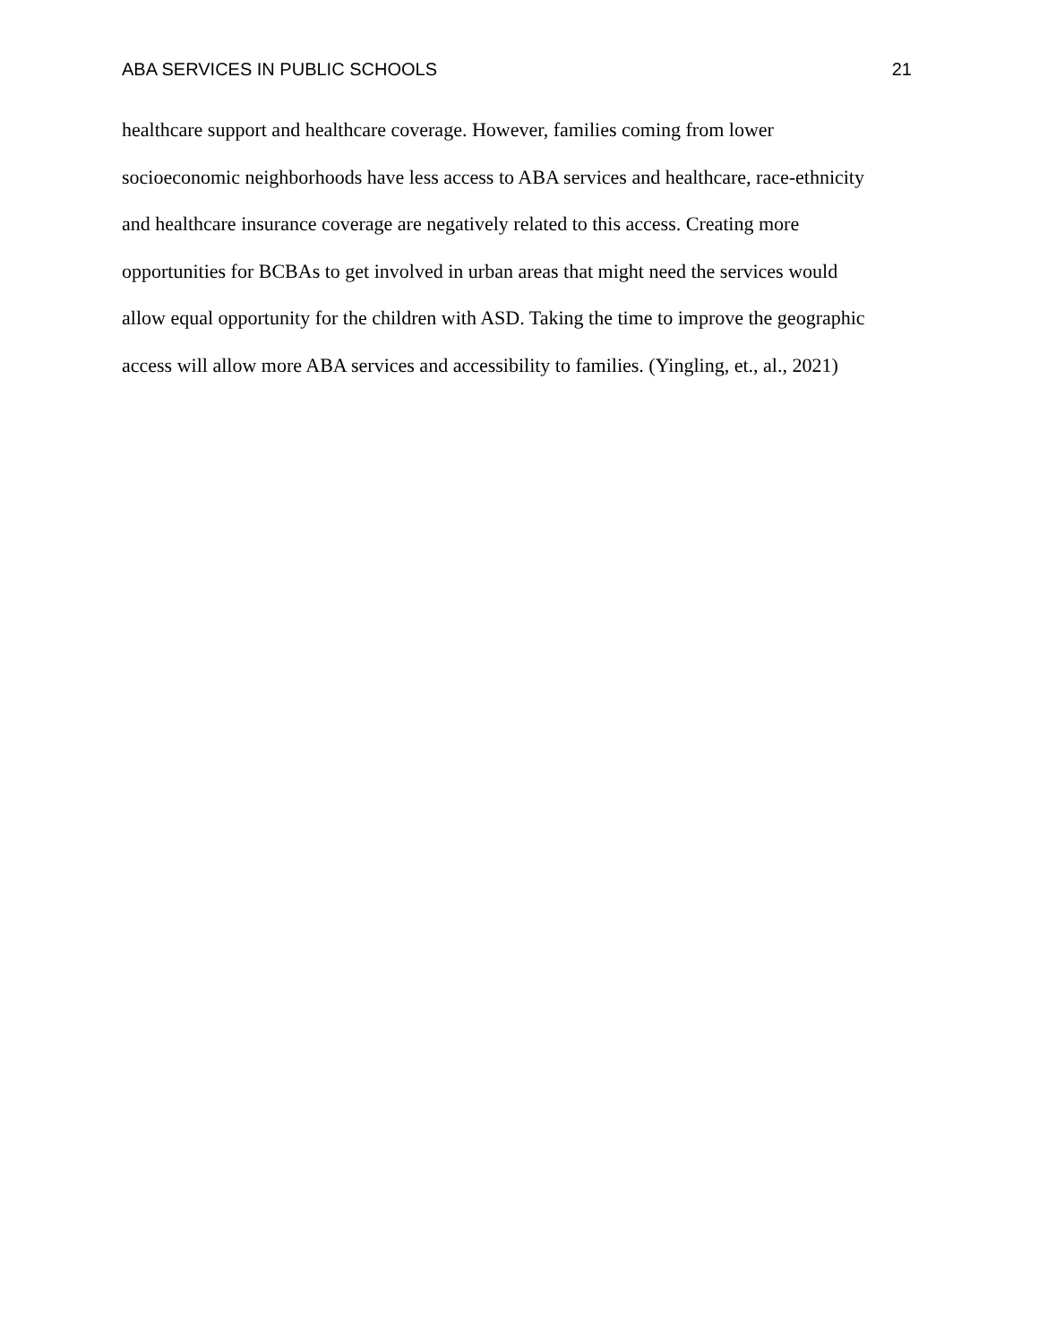ABA SERVICES IN PUBLIC SCHOOLS 21
healthcare support and healthcare coverage. However, families coming from lower
socioeconomic neighborhoods have less access to ABA services and healthcare, race-ethnicity
and healthcare insurance coverage are negatively related to this access. Creating more
opportunities for BCBAs to get involved in urban areas that might need the services would
allow equal opportunity for the children with ASD. Taking the time to improve the geographic
access will allow more ABA services and accessibility to families. (Yingling, et., al., 2021)